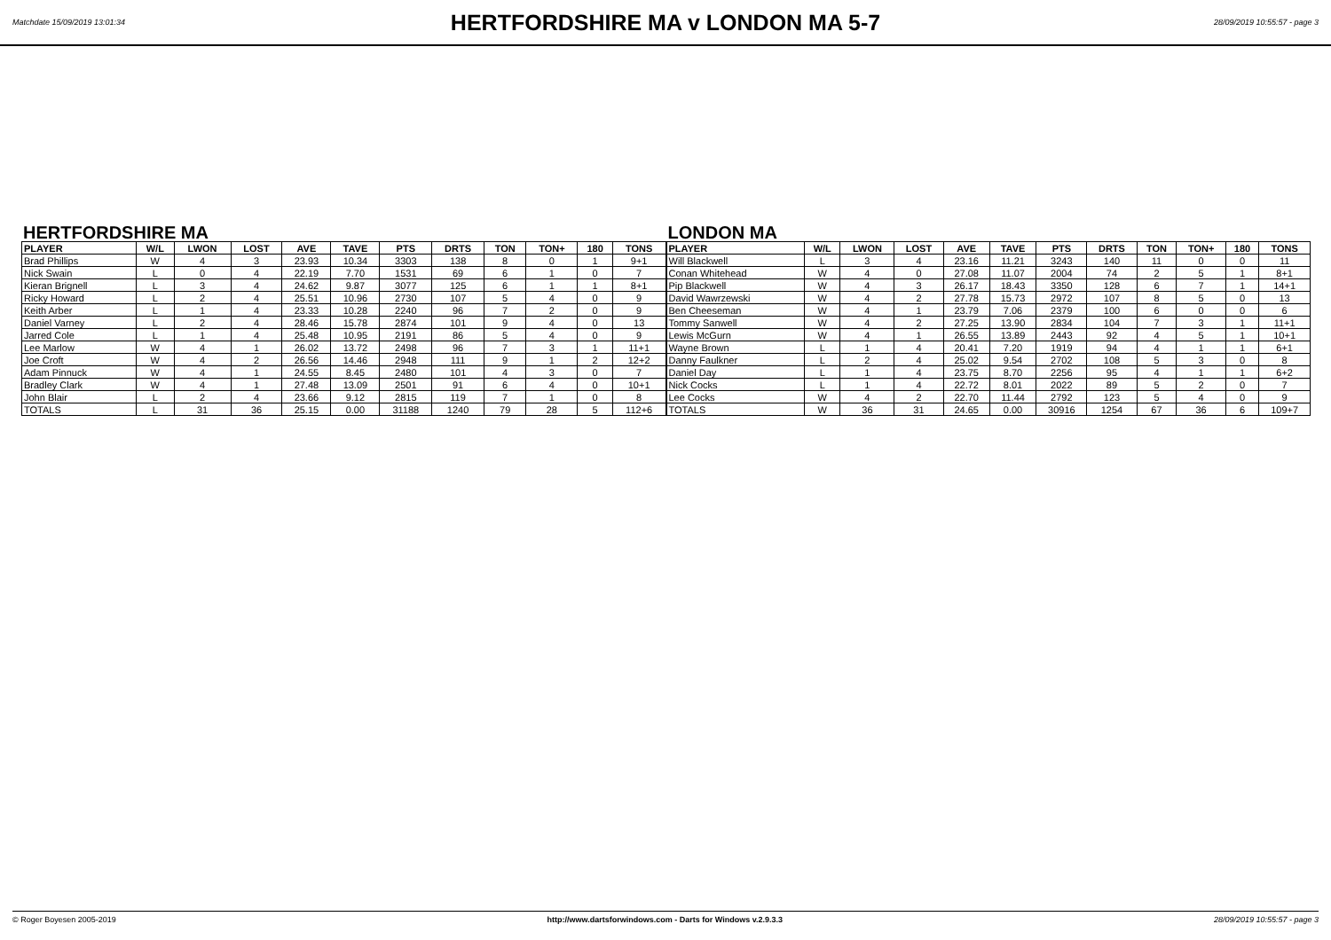Matchdate 15/09/2019 13:01:34
HERTFORDSHIRE MA v LONDON MA 5-7
28/09/2019 10:55:57 - page 3
HERTFORDSHIRE MA
| PLAYER | W/L | LWON | LOST | AVE | TAVE | PTS | DRTS | TON | TON+ | 180 | TONS |
| --- | --- | --- | --- | --- | --- | --- | --- | --- | --- | --- | --- |
| Brad Phillips | W | 4 | 3 | 23.93 | 10.34 | 3303 | 138 | 8 | 0 | 1 | 9+1 |
| Nick Swain | L | 0 | 4 | 22.19 | 7.70 | 1531 | 69 | 6 | 1 | 0 | 7 |
| Kieran Brignell | L | 3 | 4 | 24.62 | 9.87 | 3077 | 125 | 6 | 1 | 1 | 8+1 |
| Ricky Howard | L | 2 | 4 | 25.51 | 10.96 | 2730 | 107 | 5 | 4 | 0 | 9 |
| Keith Arber | L | 1 | 4 | 23.33 | 10.28 | 2240 | 96 | 7 | 2 | 0 | 9 |
| Daniel Varney | L | 2 | 4 | 28.46 | 15.78 | 2874 | 101 | 9 | 4 | 0 | 13 |
| Jarred Cole | L | 1 | 4 | 25.48 | 10.95 | 2191 | 86 | 5 | 4 | 0 | 9 |
| Lee Marlow | W | 4 | 1 | 26.02 | 13.72 | 2498 | 96 | 7 | 3 | 1 | 11+1 |
| Joe Croft | W | 4 | 2 | 26.56 | 14.46 | 2948 | 111 | 9 | 1 | 2 | 12+2 |
| Adam Pinnuck | W | 4 | 1 | 24.55 | 8.45 | 2480 | 101 | 4 | 3 | 0 | 7 |
| Bradley Clark | W | 4 | 1 | 27.48 | 13.09 | 2501 | 91 | 6 | 4 | 0 | 10+1 |
| John Blair | L | 2 | 4 | 23.66 | 9.12 | 2815 | 119 | 7 | 1 | 0 | 8 |
| TOTALS | L | 31 | 36 | 25.15 | 0.00 | 31188 | 1240 | 79 | 28 | 5 | 112+6 |
LONDON MA
| PLAYER | W/L | LWON | LOST | AVE | TAVE | PTS | DRTS | TON | TON+ | 180 | TONS |
| --- | --- | --- | --- | --- | --- | --- | --- | --- | --- | --- | --- |
| Will Blackwell | L | 3 | 4 | 23.16 | 11.21 | 3243 | 140 | 11 | 0 | 0 | 11 |
| Conan Whitehead | W | 4 | 0 | 27.08 | 11.07 | 2004 | 74 | 2 | 5 | 1 | 8+1 |
| Pip Blackwell | W | 4 | 3 | 26.17 | 18.43 | 3350 | 128 | 6 | 7 | 1 | 14+1 |
| David Wawrzewski | W | 4 | 2 | 27.78 | 15.73 | 2972 | 107 | 8 | 5 | 0 | 13 |
| Ben Cheeseman | W | 4 | 1 | 23.79 | 7.06 | 2379 | 100 | 6 | 0 | 0 | 6 |
| Tommy Sanwell | W | 4 | 2 | 27.25 | 13.90 | 2834 | 104 | 7 | 3 | 1 | 11+1 |
| Lewis McGurn | W | 4 | 1 | 26.55 | 13.89 | 2443 | 92 | 4 | 5 | 1 | 10+1 |
| Wayne Brown | L | 1 | 4 | 20.41 | 7.20 | 1919 | 94 | 4 | 1 | 1 | 6+1 |
| Danny Faulkner | L | 2 | 4 | 25.02 | 9.54 | 2702 | 108 | 5 | 3 | 0 | 8 |
| Daniel Day | L | 1 | 4 | 23.75 | 8.70 | 2256 | 95 | 4 | 1 | 1 | 6+2 |
| Nick Cocks | L | 1 | 4 | 22.72 | 8.01 | 2022 | 89 | 5 | 2 | 0 | 7 |
| Lee Cocks | W | 4 | 2 | 22.70 | 11.44 | 2792 | 123 | 5 | 4 | 0 | 9 |
| TOTALS | W | 36 | 31 | 24.65 | 0.00 | 30916 | 1254 | 67 | 36 | 6 | 109+7 |
© Roger Boyesen 2005-2019 http://www.dartsforwindows.com - Darts for Windows v.2.9.3.3 28/09/2019 10:55:57 - page 3